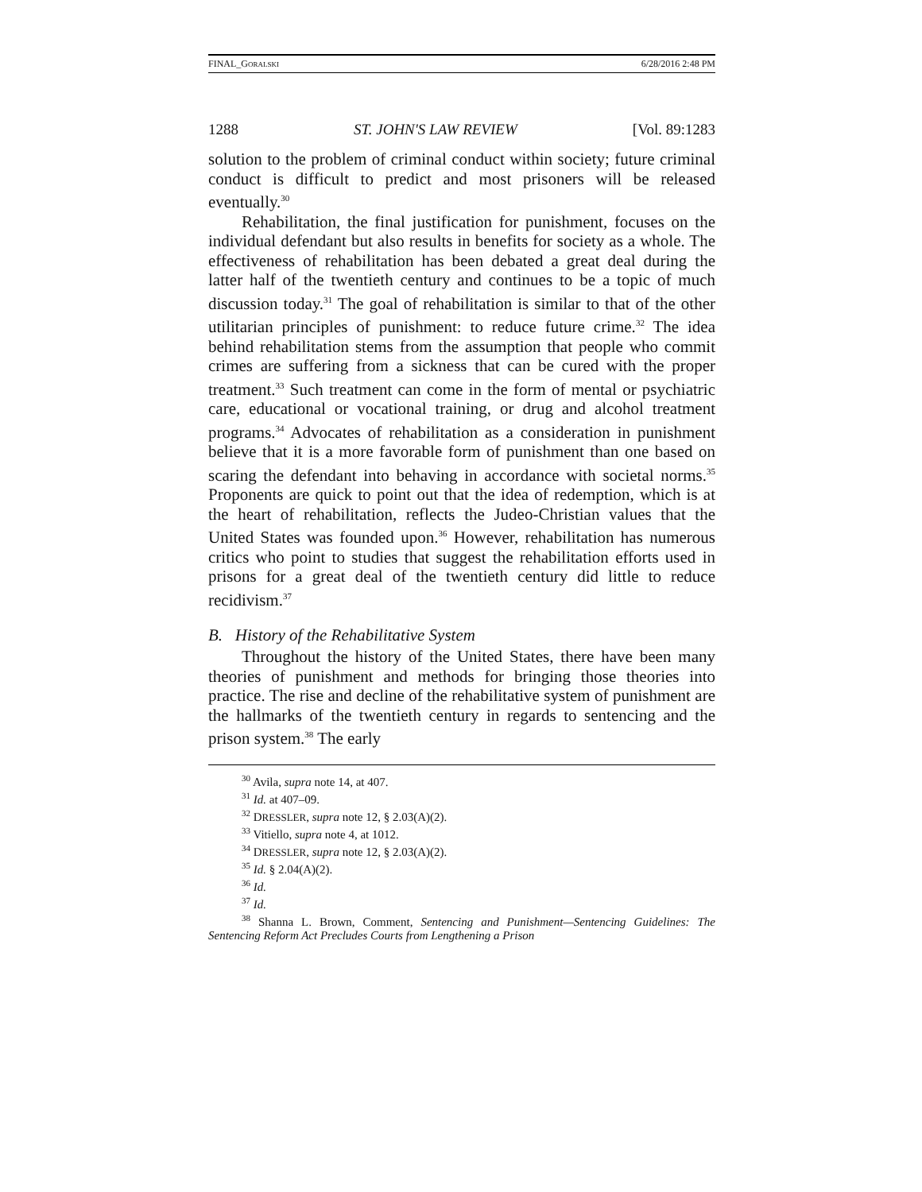FINAL_GORALSKI 6/28/2016 2:48 PM
1288 ST. JOHN'S LAW REVIEW [Vol. 89:1283
solution to the problem of criminal conduct within society; future criminal conduct is difficult to predict and most prisoners will be released eventually.<sup>30</sup>
Rehabilitation, the final justification for punishment, focuses on the individual defendant but also results in benefits for society as a whole. The effectiveness of rehabilitation has been debated a great deal during the latter half of the twentieth century and continues to be a topic of much discussion today.<sup>31</sup> The goal of rehabilitation is similar to that of the other utilitarian principles of punishment: to reduce future crime.<sup>32</sup> The idea behind rehabilitation stems from the assumption that people who commit crimes are suffering from a sickness that can be cured with the proper treatment.<sup>33</sup> Such treatment can come in the form of mental or psychiatric care, educational or vocational training, or drug and alcohol treatment programs.<sup>34</sup> Advocates of rehabilitation as a consideration in punishment believe that it is a more favorable form of punishment than one based on scaring the defendant into behaving in accordance with societal norms.<sup>35</sup> Proponents are quick to point out that the idea of redemption, which is at the heart of rehabilitation, reflects the Judeo-Christian values that the United States was founded upon.<sup>36</sup> However, rehabilitation has numerous critics who point to studies that suggest the rehabilitation efforts used in prisons for a great deal of the twentieth century did little to reduce recidivism.<sup>37</sup>
B. History of the Rehabilitative System
Throughout the history of the United States, there have been many theories of punishment and methods for bringing those theories into practice. The rise and decline of the rehabilitative system of punishment are the hallmarks of the twentieth century in regards to sentencing and the prison system.<sup>38</sup> The early
<sup>30</sup> Avila, supra note 14, at 407.
<sup>31</sup> Id. at 407–09.
<sup>32</sup> DRESSLER, supra note 12, § 2.03(A)(2).
<sup>33</sup> Vitiello, supra note 4, at 1012.
<sup>34</sup> DRESSLER, supra note 12, § 2.03(A)(2).
<sup>35</sup> Id. § 2.04(A)(2).
<sup>36</sup> Id.
<sup>37</sup> Id.
<sup>38</sup> Shanna L. Brown, Comment, Sentencing and Punishment—Sentencing Guidelines: The Sentencing Reform Act Precludes Courts from Lengthening a Prison